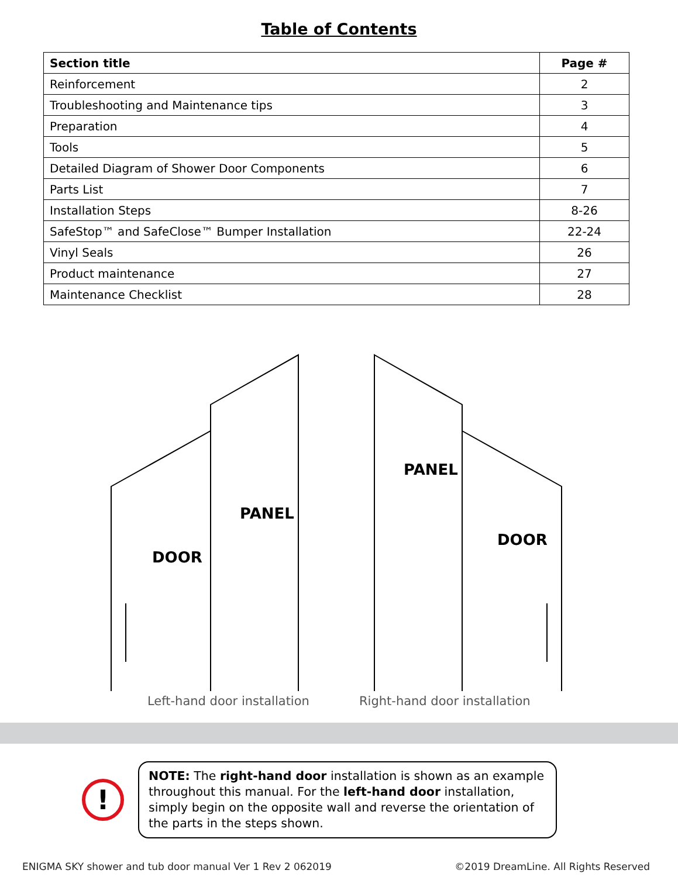Table of Contents
| Section title | Page # |
| --- | --- |
| Reinforcement | 2 |
| Troubleshooting and Maintenance tips | 3 |
| Preparation | 4 |
| Tools | 5 |
| Detailed Diagram of Shower Door Components | 6 |
| Parts List | 7 |
| Installation Steps | 8-26 |
| SafeStop™ and SafeClose™ Bumper Installation | 22-24 |
| Vinyl Seals | 26 |
| Product maintenance | 27 |
| Maintenance Checklist | 28 |
DOOR
PANEL
PANEL
DOOR
Left-hand door installation Right-hand door installation
!
NOTE: The right-hand door installation is shown as an example throughout this manual. For the left-hand door installation, simply begin on the opposite wall and reverse the orientation of the parts in the steps shown.
ENIGMA SKY shower and tub door manual Ver 1 Rev 2 062019 ©2019 DreamLine. All Rights Reserved